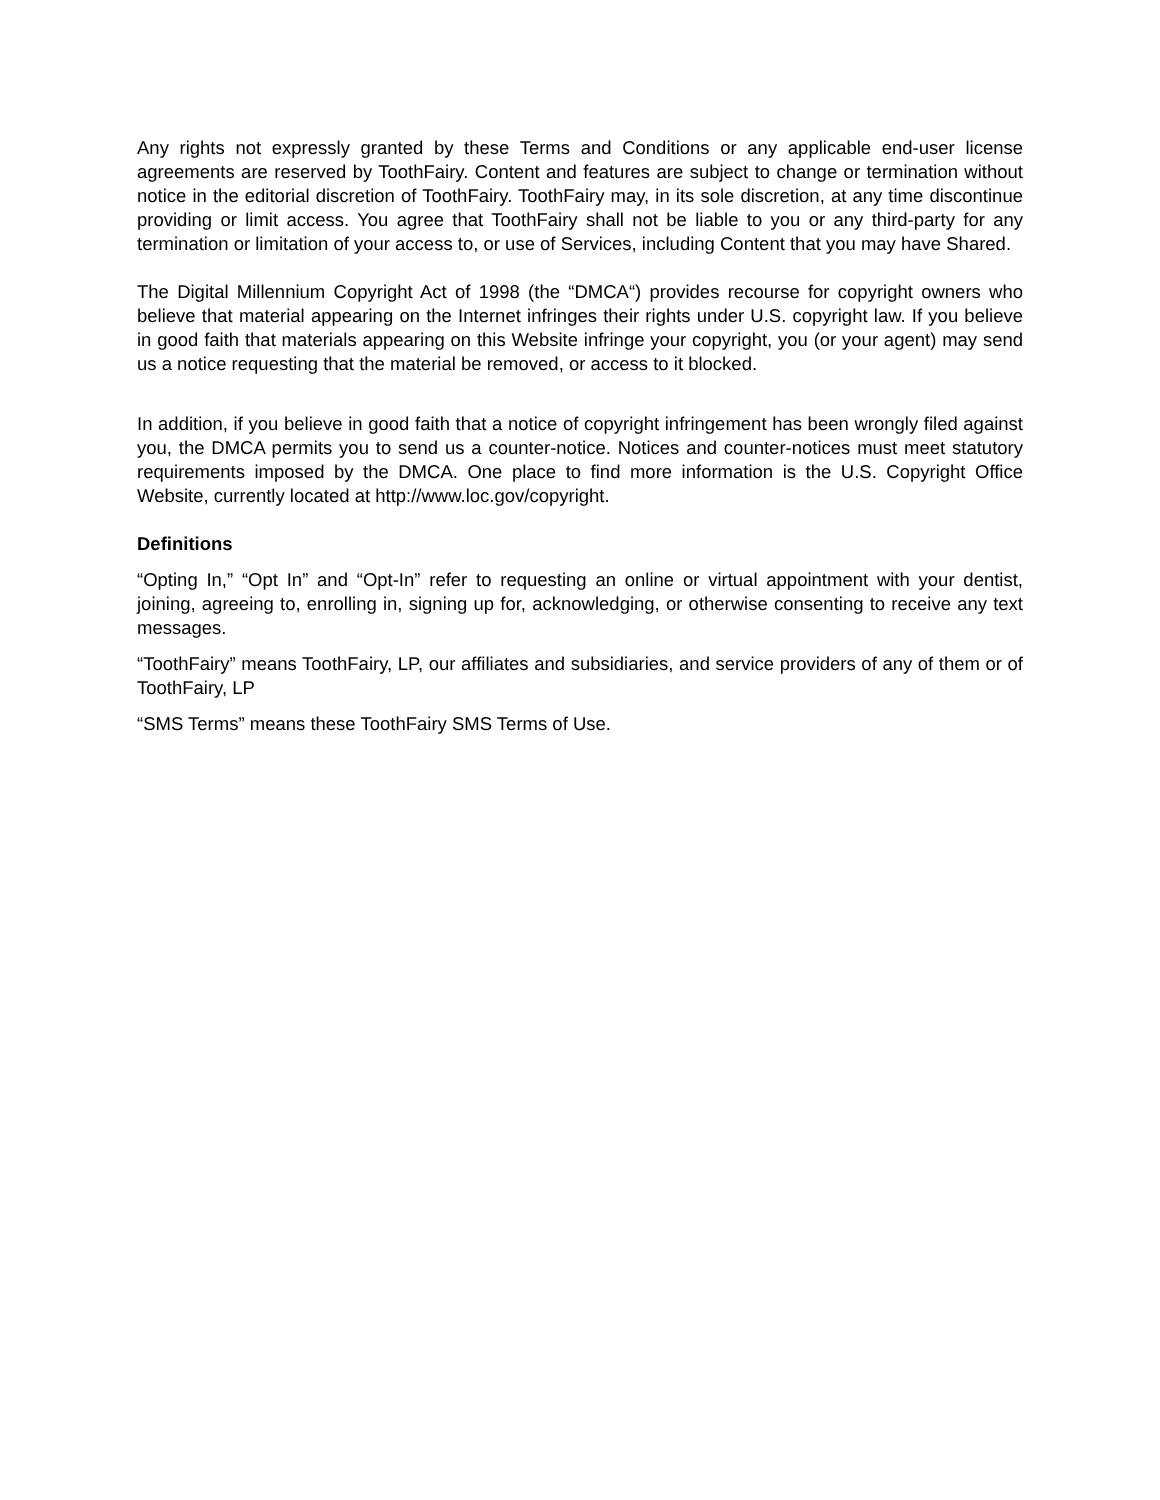Any rights not expressly granted by these Terms and Conditions or any applicable end-user license agreements are reserved by ToothFairy. Content and features are subject to change or termination without notice in the editorial discretion of ToothFairy. ToothFairy may, in its sole discretion, at any time discontinue providing or limit access. You agree that ToothFairy shall not be liable to you or any third-party for any termination or limitation of your access to, or use of Services, including Content that you may have Shared.
The Digital Millennium Copyright Act of 1998 (the “DMCA“) provides recourse for copyright owners who believe that material appearing on the Internet infringes their rights under U.S. copyright law. If you believe in good faith that materials appearing on this Website infringe your copyright, you (or your agent) may send us a notice requesting that the material be removed, or access to it blocked.
In addition, if you believe in good faith that a notice of copyright infringement has been wrongly filed against you, the DMCA permits you to send us a counter-notice. Notices and counter-notices must meet statutory requirements imposed by the DMCA. One place to find more information is the U.S. Copyright Office Website, currently located at http://www.loc.gov/copyright.
Definitions
“Opting In,” “Opt In” and “Opt-In” refer to requesting an online or virtual appointment with your dentist, joining, agreeing to, enrolling in, signing up for, acknowledging, or otherwise consenting to receive any text messages.
“ToothFairy” means ToothFairy, LP, our affiliates and subsidiaries, and service providers of any of them or of ToothFairy, LP
“SMS Terms” means these ToothFairy SMS Terms of Use.